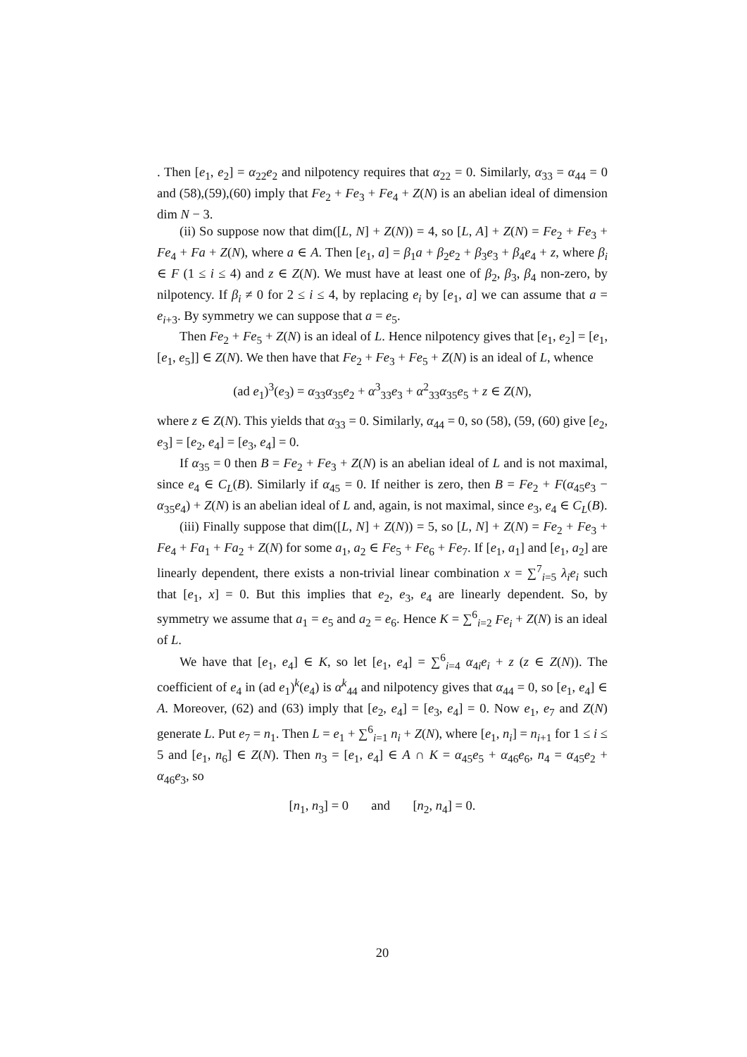. Then [e<sub>1</sub>, e<sub>2</sub>] = α<sub>22</sub>e<sub>2</sub> and nilpotency requires that α<sub>22</sub> = 0. Similarly, α<sub>33</sub> = α<sub>44</sub> = 0 and (58),(59),(60) imply that Fe<sub>2</sub> + Fe<sub>3</sub> + Fe<sub>4</sub> + Z(N) is an abelian ideal of dimension dim N − 3.
(ii) So suppose now that dim([L, N] + Z(N)) = 4, so [L, A] + Z(N) = Fe<sub>2</sub> + Fe<sub>3</sub> + Fe<sub>4</sub> + Fa + Z(N), where a ∈ A. Then [e<sub>1</sub>, a] = β<sub>1</sub>a + β<sub>2</sub>e<sub>2</sub> + β<sub>3</sub>e<sub>3</sub> + β<sub>4</sub>e<sub>4</sub> + z, where β<sub>i</sub> ∈ F (1 ≤ i ≤ 4) and z ∈ Z(N). We must have at least one of β<sub>2</sub>, β<sub>3</sub>, β<sub>4</sub> non-zero, by nilpotency. If β<sub>i</sub> ≠ 0 for 2 ≤ i ≤ 4, by replacing e<sub>i</sub> by [e<sub>1</sub>, a] we can assume that a = e<sub>i+3</sub>. By symmetry we can suppose that a = e<sub>5</sub>.
Then Fe<sub>2</sub> + Fe<sub>5</sub> + Z(N) is an ideal of L. Hence nilpotency gives that [e<sub>1</sub>, e<sub>2</sub>] = [e<sub>1</sub>, [e<sub>1</sub>, e<sub>5</sub>]] ∈ Z(N). We then have that Fe<sub>2</sub> + Fe<sub>3</sub> + Fe<sub>5</sub> + Z(N) is an ideal of L, whence
(ad e<sub>1</sub>)<sup>3</sup>(e<sub>3</sub>) = α<sub>33</sub>α<sub>35</sub>e<sub>2</sub> + α<sup>3</sup><sub>33</sub>e<sub>3</sub> + α<sup>2</sup><sub>33</sub>α<sub>35</sub>e<sub>5</sub> + z ∈ Z(N),
where z ∈ Z(N). This yields that α<sub>33</sub> = 0. Similarly, α<sub>44</sub> = 0, so (58), (59, (60) give [e<sub>2</sub>, e<sub>3</sub>] = [e<sub>2</sub>, e<sub>4</sub>] = [e<sub>3</sub>, e<sub>4</sub>] = 0.
If α<sub>35</sub> = 0 then B = Fe<sub>2</sub> + Fe<sub>3</sub> + Z(N) is an abelian ideal of L and is not maximal, since e<sub>4</sub> ∈ C<sub>L</sub>(B). Similarly if α<sub>45</sub> = 0. If neither is zero, then B = Fe<sub>2</sub> + F(α<sub>45</sub>e<sub>3</sub> − α<sub>35</sub>e<sub>4</sub>) + Z(N) is an abelian ideal of L and, again, is not maximal, since e<sub>3</sub>, e<sub>4</sub> ∈ C<sub>L</sub>(B).
(iii) Finally suppose that dim([L, N] + Z(N)) = 5, so [L, N] + Z(N) = Fe<sub>2</sub> + Fe<sub>3</sub> + Fe<sub>4</sub> + Fa<sub>1</sub> + Fa<sub>2</sub> + Z(N) for some a<sub>1</sub>, a<sub>2</sub> ∈ Fe<sub>5</sub> + Fe<sub>6</sub> + Fe<sub>7</sub>. If [e<sub>1</sub>, a<sub>1</sub>] and [e<sub>1</sub>, a<sub>2</sub>] are linearly dependent, there exists a non-trivial linear combination x = ∑<sup>7</sup><sub>i=5</sub> λ<sub>i</sub>e<sub>i</sub> such that [e<sub>1</sub>, x] = 0. But this implies that e<sub>2</sub>, e<sub>3</sub>, e<sub>4</sub> are linearly dependent. So, by symmetry we assume that a<sub>1</sub> = e<sub>5</sub> and a<sub>2</sub> = e<sub>6</sub>. Hence K = ∑<sup>6</sup><sub>i=2</sub> Fe<sub>i</sub> + Z(N) is an ideal of L.
We have that [e<sub>1</sub>, e<sub>4</sub>] ∈ K, so let [e<sub>1</sub>, e<sub>4</sub>] = ∑<sup>6</sup><sub>i=4</sub> α<sub>4i</sub>e<sub>i</sub> + z (z ∈ Z(N)). The coefficient of e<sub>4</sub> in (ad e<sub>1</sub>)<sup>k</sup>(e<sub>4</sub>) is α<sup>k</sup><sub>44</sub> and nilpotency gives that α<sub>44</sub> = 0, so [e<sub>1</sub>, e<sub>4</sub>] ∈ A. Moreover, (62) and (63) imply that [e<sub>2</sub>, e<sub>4</sub>] = [e<sub>3</sub>, e<sub>4</sub>] = 0. Now e<sub>1</sub>, e<sub>7</sub> and Z(N) generate L. Put e<sub>7</sub> = n<sub>1</sub>. Then L = e<sub>1</sub> + ∑<sup>6</sup><sub>i=1</sub> n<sub>i</sub> + Z(N), where [e<sub>1</sub>, n<sub>i</sub>] = n<sub>i+1</sub> for 1 ≤ i ≤ 5 and [e<sub>1</sub>, n<sub>6</sub>] ∈ Z(N). Then n<sub>3</sub> = [e<sub>1</sub>, e<sub>4</sub>] ∈ A ∩ K = α<sub>45</sub>e<sub>5</sub> + α<sub>46</sub>e<sub>6</sub>, n<sub>4</sub> = α<sub>45</sub>e<sub>2</sub> + α<sub>46</sub>e<sub>3</sub>, so
[n<sub>1</sub>, n<sub>3</sub>] = 0 and [n<sub>2</sub>, n<sub>4</sub>] = 0.
20